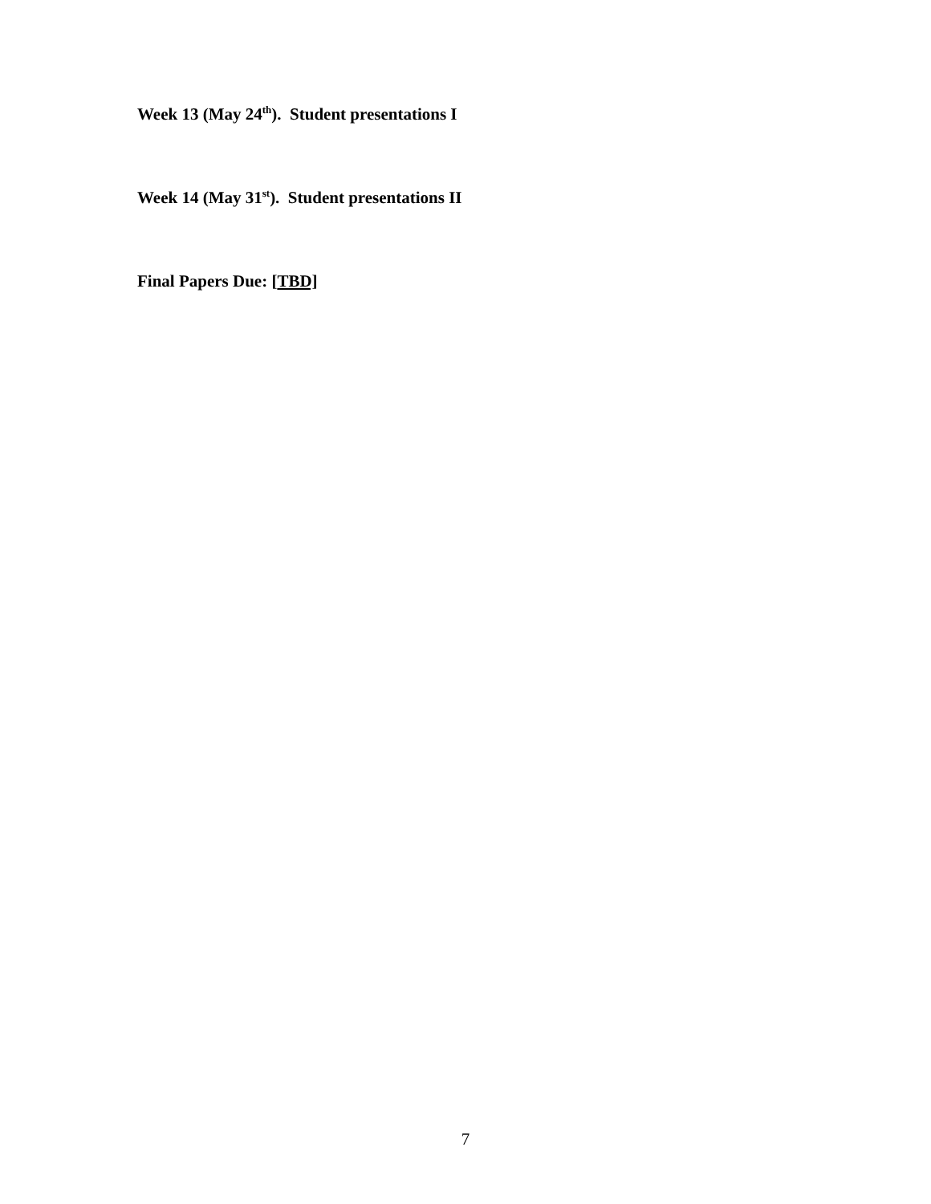Week 13 (May 24<sup>th</sup>). Student presentations I
Week 14 (May 31<sup>st</sup>). Student presentations II
Final Papers Due: [TBD]
7